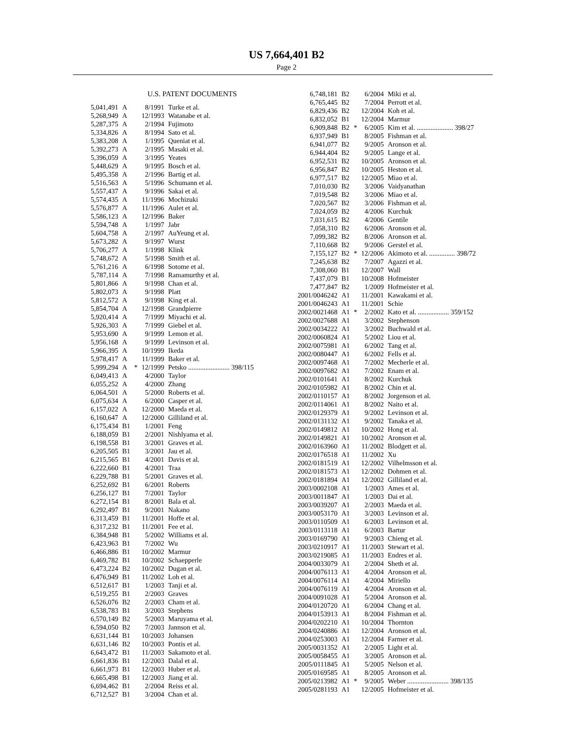US 7,664,401 B2
Page 2
U.S. PATENT DOCUMENTS
| 5,041,491 | A | | 8/1991 | Turke et al. |
| 5,268,949 | A | | 12/1993 | Watanabe et al. |
| 5,287,375 | A | | 2/1994 | Fujimoto |
| 5,334,826 | A | | 8/1994 | Sato et al. |
| 5,383,208 | A | | 1/1995 | Queniat et al. |
| 5,392,273 | A | | 2/1995 | Masaki et al. |
| 5,396,059 | A | | 3/1995 | Yeates |
| 5,448,629 | A | | 9/1995 | Bosch et al. |
| 5,495,358 | A | | 2/1996 | Bartig et al. |
| 5,516,563 | A | | 5/1996 | Schumann et al. |
| 5,557,437 | A | | 9/1996 | Sakai et al. |
| 5,574,435 | A | | 11/1996 | Mochizuki |
| 5,576,877 | A | | 11/1996 | Aulet et al. |
| 5,586,123 | A | | 12/1996 | Baker |
| 5,594,748 | A | | 1/1997 | Jabr |
| 5,604,758 | A | | 2/1997 | AuYeung et al. |
| 5,673,282 | A | | 9/1997 | Wurst |
| 5,706,277 | A | | 1/1998 | Klink |
| 5,748,672 | A | | 5/1998 | Smith et al. |
| 5,761,216 | A | | 6/1998 | Sotome et al. |
| 5,787,114 | A | | 7/1998 | Ramamurthy et al. |
| 5,801,866 | A | | 9/1998 | Chan et al. |
| 5,802,073 | A | | 9/1998 | Platt |
| 5,812,572 | A | | 9/1998 | King et al. |
| 5,854,704 | A | | 12/1998 | Grandpierre |
| 5,920,414 | A | | 7/1999 | Miyachi et al. |
| 5,926,303 | A | | 7/1999 | Giebel et al. |
| 5,953,690 | A | | 9/1999 | Lemon et al. |
| 5,956,168 | A | | 9/1999 | Levinson et al. |
| 5,966,395 | A | | 10/1999 | Ikeda |
| 5,978,417 | A | | 11/1999 | Baker et al. |
| 5,999,294 | A | * | 12/1999 | Petsko ........................ 398/115 |
| 6,049,413 | A | | 4/2000 | Taylor |
| 6,055,252 | A | | 4/2000 | Zhang |
| 6,064,501 | A | | 5/2000 | Roberts et al. |
| 6,075,634 | A | | 6/2000 | Casper et al. |
| 6,157,022 | A | | 12/2000 | Maeda et al. |
| 6,160,647 | A | | 12/2000 | Gilliland et al. |
| 6,175,434 | B1 | | 1/2001 | Feng |
| 6,188,059 | B1 | | 2/2001 | Nishlyama et al. |
| 6,198,558 | B1 | | 3/2001 | Graves et al. |
| 6,205,505 | B1 | | 3/2001 | Jau et al. |
| 6,215,565 | B1 | | 4/2001 | Davis et al. |
| 6,222,660 | B1 | | 4/2001 | Traa |
| 6,229,788 | B1 | | 5/2001 | Graves et al. |
| 6,252,692 | B1 | | 6/2001 | Roberts |
| 6,256,127 | B1 | | 7/2001 | Taylor |
| 6,272,154 | B1 | | 8/2001 | Bala et al. |
| 6,292,497 | B1 | | 9/2001 | Nakano |
| 6,313,459 | B1 | | 11/2001 | Hoffe et al. |
| 6,317,232 | B1 | | 11/2001 | Fee et al. |
| 6,384,948 | B1 | | 5/2002 | Williams et al. |
| 6,423,963 | B1 | | 7/2002 | Wu |
| 6,466,886 | B1 | | 10/2002 | Marmur |
| 6,469,782 | B1 | | 10/2002 | Schaepperle |
| 6,473,224 | B2 | | 10/2002 | Dugan et al. |
| 6,476,949 | B1 | | 11/2002 | Loh et al. |
| 6,512,617 | B1 | | 1/2003 | Tanji et al. |
| 6,519,255 | B1 | | 2/2003 | Graves |
| 6,526,076 | B2 | | 2/2003 | Cham et al. |
| 6,538,783 | B1 | | 3/2003 | Stephens |
| 6,570,149 | B2 | | 5/2003 | Maruyama et al. |
| 6,594,050 | B2 | | 7/2003 | Jannson et al. |
| 6,631,144 | B1 | | 10/2003 | Johansen |
| 6,631,146 | B2 | | 10/2003 | Pontis et al. |
| 6,643,472 | B1 | | 11/2003 | Sakamoto et al. |
| 6,661,836 | B1 | | 12/2003 | Dalal et al. |
| 6,661,973 | B1 | | 12/2003 | Huber et al. |
| 6,665,498 | B1 | | 12/2003 | Jiang et al. |
| 6,694,462 | B1 | | 2/2004 | Reiss et al. |
| 6,712,527 | B1 | | 3/2004 | Chan et al. |
| 6,748,181 | B2 | | 6/2004 | Miki et al. |
| 6,765,445 | B2 | | 7/2004 | Perrott et al. |
| 6,829,436 | B2 | | 12/2004 | Koh et al. |
| 6,832,052 | B1 | | 12/2004 | Marmur |
| 6,909,848 | B2 | * | 6/2005 | Kim et al. ..................... 398/27 |
| 6,937,949 | B1 | | 8/2005 | Fishman et al. |
| 6,941,077 | B2 | | 9/2005 | Aronson et al. |
| 6,944,404 | B2 | | 9/2005 | Lange et al. |
| 6,952,531 | B2 | | 10/2005 | Aronson et al. |
| 6,956,847 | B2 | | 10/2005 | Heston et al. |
| 6,977,517 | B2 | | 12/2005 | Miao et al. |
| 7,010,030 | B2 | | 3/2006 | Vaidyanathan |
| 7,019,548 | B2 | | 3/2006 | Miao et al. |
| 7,020,567 | B2 | | 3/2006 | Fishman et al. |
| 7,024,059 | B2 | | 4/2006 | Kurchuk |
| 7,031,615 | B2 | | 4/2006 | Gentile |
| 7,058,310 | B2 | | 6/2006 | Aronson et al. |
| 7,099,382 | B2 | | 8/2006 | Aronson et al. |
| 7,110,668 | B2 | | 9/2006 | Gerstel et al. |
| 7,155,127 | B2 | * | 12/2006 | Akimoto et al. ............... 398/72 |
| 7,245,638 | B2 | | 7/2007 | Agazzi et al. |
| 7,308,060 | B1 | | 12/2007 | Wall |
| 7,437,079 | B1 | | 10/2008 | Hofmeister |
| 7,477,847 | B2 | | 1/2009 | Hofmeister et al. |
| 2001/0046242 | A1 | | 11/2001 | Kawakami et al. |
| 2001/0046243 | A1 | | 11/2001 | Schie |
| 2002/0021468 | A1 | * | 2/2002 | Kato et al. .................. 359/152 |
| 2002/0027688 | A1 | | 3/2002 | Stephenson |
| 2002/0034222 | A1 | | 3/2002 | Buchwald et al. |
| 2002/0060824 | A1 | | 5/2002 | Liou et al. |
| 2002/0075981 | A1 | | 6/2002 | Tang et al. |
| 2002/0080447 | A1 | | 6/2002 | Fells et al. |
| 2002/0097468 | A1 | | 7/2002 | Mecherle et al. |
| 2002/0097682 | A1 | | 7/2002 | Enam et al. |
| 2002/0101641 | A1 | | 8/2002 | Kurchuk |
| 2002/0105982 | A1 | | 8/2002 | Chin et al. |
| 2002/0110157 | A1 | | 8/2002 | Jorgenson et al. |
| 2002/0114061 | A1 | | 8/2002 | Naito et al. |
| 2002/0129379 | A1 | | 9/2002 | Levinson et al. |
| 2002/0131132 | A1 | | 9/2002 | Tanaka et al. |
| 2002/0149812 | A1 | | 10/2002 | Hong et al. |
| 2002/0149821 | A1 | | 10/2002 | Aronson et al. |
| 2002/0163960 | A1 | | 11/2002 | Blodgett et al. |
| 2002/0176518 | A1 | | 11/2002 | Xu |
| 2002/0181519 | A1 | | 12/2002 | Vilhelmsson et al. |
| 2002/0181573 | A1 | | 12/2002 | Dohmen et al. |
| 2002/0181894 | A1 | | 12/2002 | Gilliland et al. |
| 2003/0002108 | A1 | | 1/2003 | Ames et al. |
| 2003/0011847 | A1 | | 1/2003 | Dai et al. |
| 2003/0039207 | A1 | | 2/2003 | Maeda et al. |
| 2003/0053170 | A1 | | 3/2003 | Levinson et al. |
| 2003/0110509 | A1 | | 6/2003 | Levinson et al. |
| 2003/0113118 | A1 | | 6/2003 | Bartur |
| 2003/0169790 | A1 | | 9/2003 | Chieng et al. |
| 2003/0210917 | A1 | | 11/2003 | Stewart et al. |
| 2003/0219085 | A1 | | 11/2003 | Endres et al. |
| 2004/0033079 | A1 | | 2/2004 | Sheth et al. |
| 2004/0076113 | A1 | | 4/2004 | Aronson et al. |
| 2004/0076114 | A1 | | 4/2004 | Miriello |
| 2004/0076119 | A1 | | 4/2004 | Aronson et al. |
| 2004/0091028 | A1 | | 5/2004 | Aronson et al. |
| 2004/0120720 | A1 | | 6/2004 | Chang et al. |
| 2004/0153913 | A1 | | 8/2004 | Fishman et al. |
| 2004/0202210 | A1 | | 10/2004 | Thornton |
| 2004/0240886 | A1 | | 12/2004 | Aronson et al. |
| 2004/0253003 | A1 | | 12/2004 | Farmer et al. |
| 2005/0031352 | A1 | | 2/2005 | Light et al. |
| 2005/0058455 | A1 | | 3/2005 | Aronson et al. |
| 2005/0111845 | A1 | | 5/2005 | Nelson et al. |
| 2005/0169585 | A1 | | 8/2005 | Aronson et al. |
| 2005/0213982 | A1 | * | 9/2005 | Weber ........................ 398/135 |
| 2005/0281193 | A1 | | 12/2005 | Hofmeister et al. |